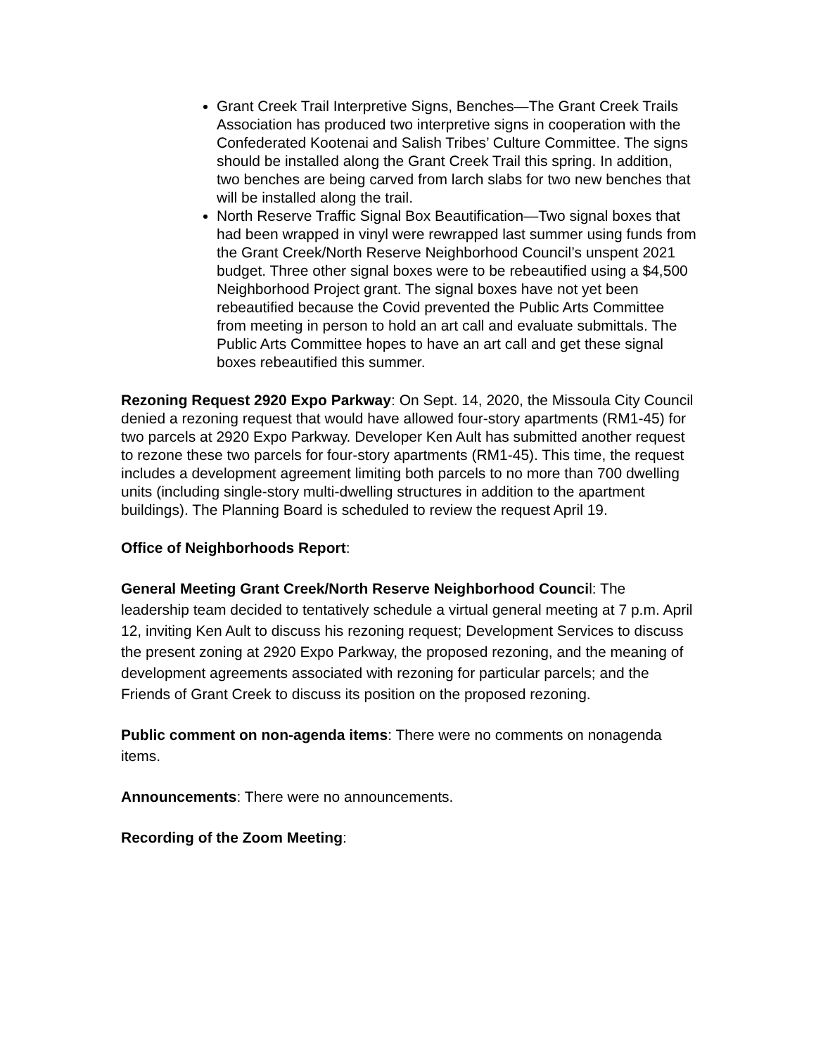Grant Creek Trail Interpretive Signs, Benches—The Grant Creek Trails Association has produced two interpretive signs in cooperation with the Confederated Kootenai and Salish Tribes’ Culture Committee. The signs should be installed along the Grant Creek Trail this spring. In addition, two benches are being carved from larch slabs for two new benches that will be installed along the trail.
North Reserve Traffic Signal Box Beautification—Two signal boxes that had been wrapped in vinyl were rewrapped last summer using funds from the Grant Creek/North Reserve Neighborhood Council’s unspent 2021 budget. Three other signal boxes were to be rebeautified using a $4,500 Neighborhood Project grant. The signal boxes have not yet been rebeautified because the Covid prevented the Public Arts Committee from meeting in person to hold an art call and evaluate submittals. The Public Arts Committee hopes to have an art call and get these signal boxes rebeautified this summer.
Rezoning Request 2920 Expo Parkway: On Sept. 14, 2020, the Missoula City Council denied a rezoning request that would have allowed four-story apartments (RM1-45) for two parcels at 2920 Expo Parkway. Developer Ken Ault has submitted another request to rezone these two parcels for four-story apartments (RM1-45). This time, the request includes a development agreement limiting both parcels to no more than 700 dwelling units (including single-story multi-dwelling structures in addition to the apartment buildings). The Planning Board is scheduled to review the request April 19.
Office of Neighborhoods Report:
General Meeting Grant Creek/North Reserve Neighborhood Council: The leadership team decided to tentatively schedule a virtual general meeting at 7 p.m. April 12, inviting Ken Ault to discuss his rezoning request; Development Services to discuss the present zoning at 2920 Expo Parkway, the proposed rezoning, and the meaning of development agreements associated with rezoning for particular parcels; and the Friends of Grant Creek to discuss its position on the proposed rezoning.
Public comment on non-agenda items: There were no comments on nonagenda items.
Announcements: There were no announcements.
Recording of the Zoom Meeting: